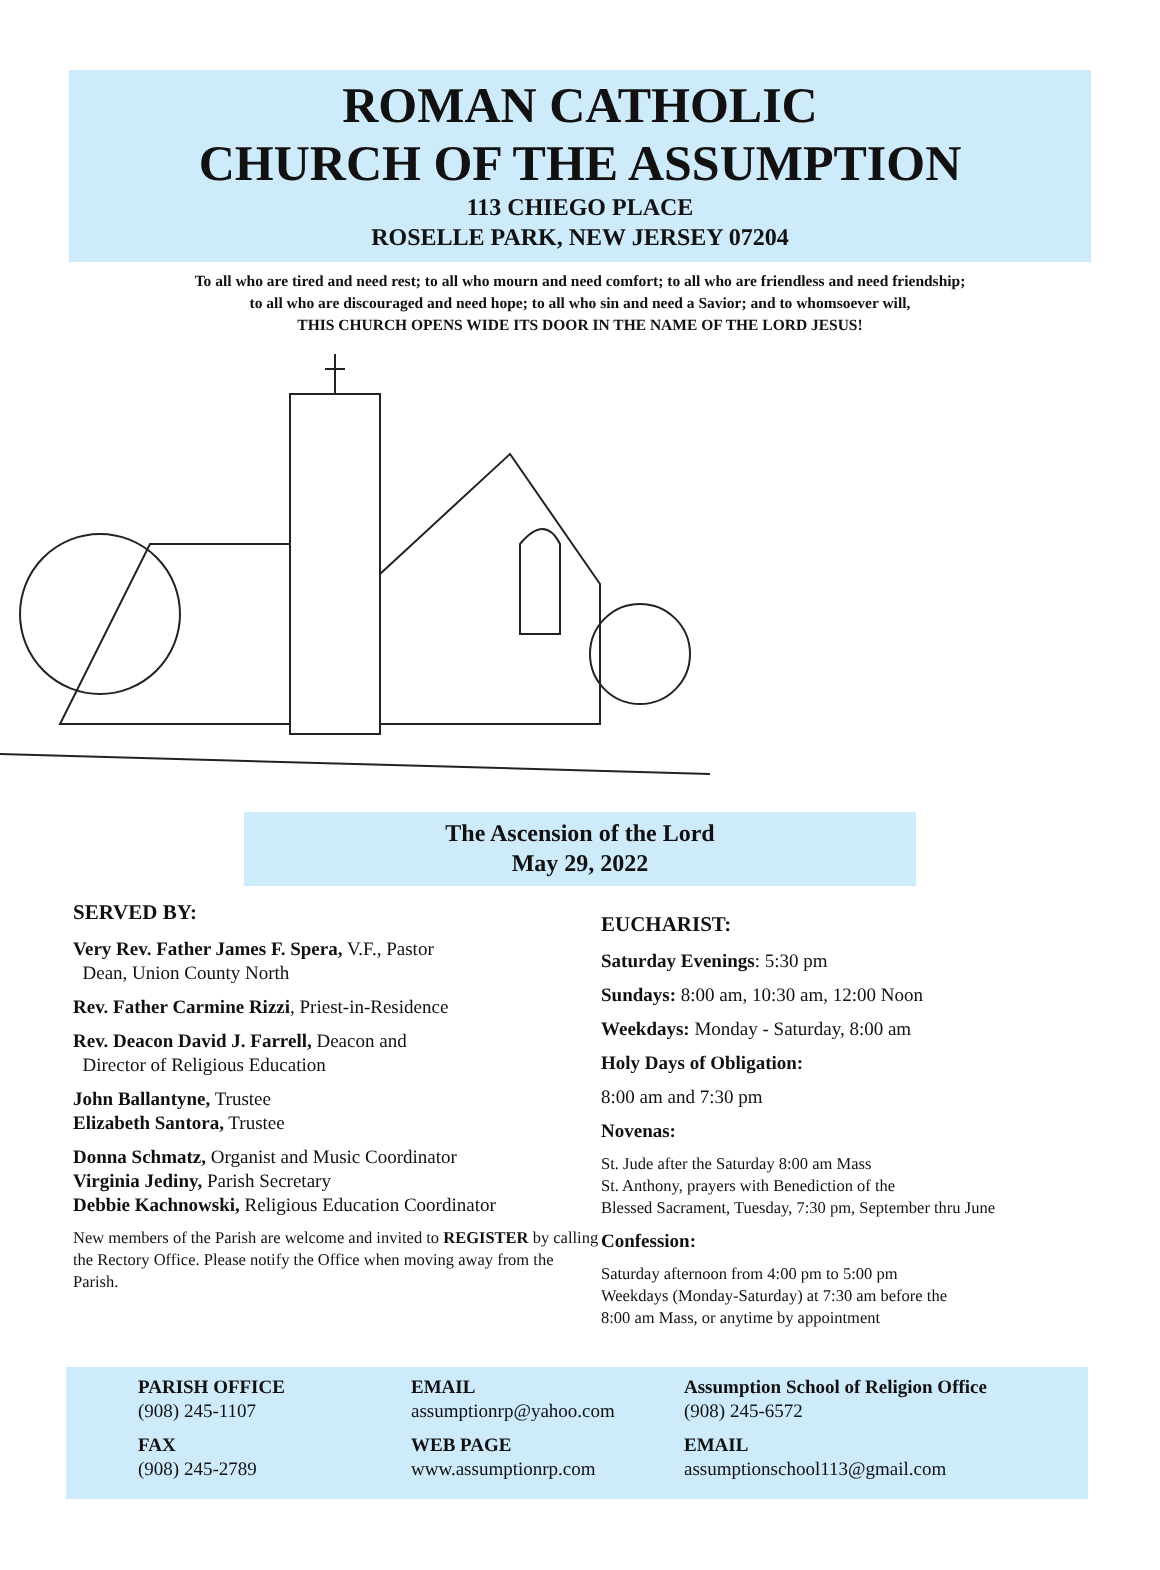ROMAN CATHOLIC
CHURCH OF THE ASSUMPTION
113 CHIEGO PLACE
ROSELLE PARK, NEW JERSEY 07204
To all who are tired and need rest; to all who mourn and need comfort; to all who are friendless and need friendship;
to all who are discouraged and need hope; to all who sin and need a Savior; and to whomsoever will,
THIS CHURCH OPENS WIDE ITS DOOR IN THE NAME OF THE LORD JESUS!
The Ascension of the Lord
May 29, 2022
SERVED BY:
Very Rev. Father James F. Spera, V.F., Pastor
Dean, Union County North
Rev. Father Carmine Rizzi, Priest-in-Residence
Rev. Deacon David J. Farrell, Deacon and
Director of Religious Education
John Ballantyne, Trustee
Elizabeth Santora, Trustee
Donna Schmatz, Organist and Music Coordinator
Virginia Jediny, Parish Secretary
Debbie Kachnowski, Religious Education Coordinator
New members of the Parish are welcome and invited to REGISTER by calling the Rectory Office. Please notify the Office when moving away from the Parish.
EUCHARIST:
Saturday Evenings: 5:30 pm
Sundays: 8:00 am, 10:30 am, 12:00 Noon
Weekdays: Monday - Saturday, 8:00 am
Holy Days of Obligation:
8:00 am and 7:30 pm
Novenas:
St. Jude after the Saturday 8:00 am Mass
St. Anthony, prayers with Benediction of the
Blessed Sacrament, Tuesday, 7:30 pm, September thru June
Confession:
Saturday afternoon from 4:00 pm to 5:00 pm
Weekdays (Monday-Saturday) at 7:30 am before the
8:00 am Mass, or anytime by appointment
PARISH OFFICE
(908) 245-1107
FAX
(908) 245-2789
EMAIL
assumptionrp@yahoo.com
WEB PAGE
www.assumptionrp.com
Assumption School of Religion Office
(908) 245-6572
EMAIL
assumptionschool113@gmail.com